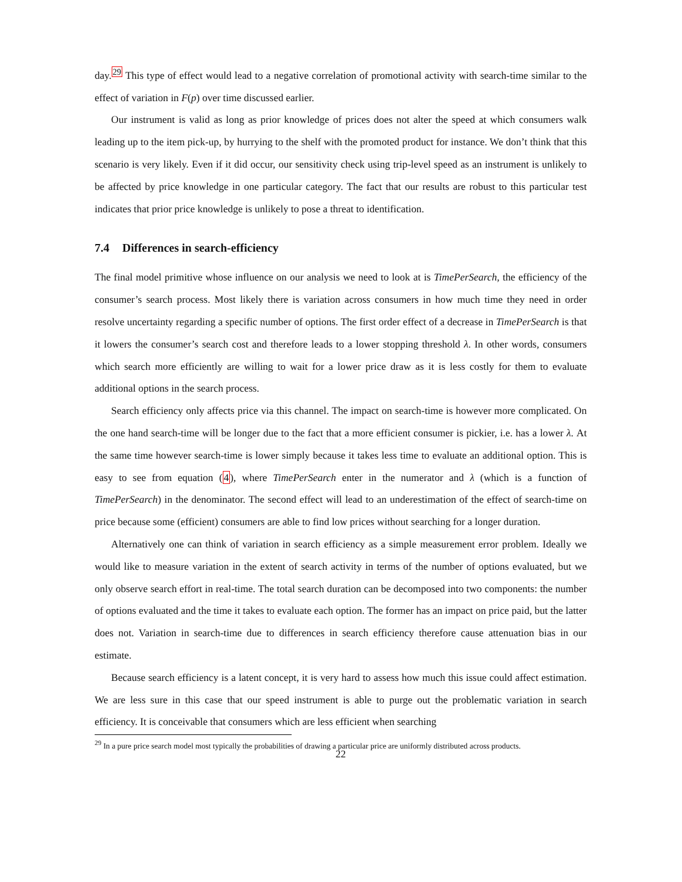day.<sup>29</sup> This type of effect would lead to a negative correlation of promotional activity with search-time similar to the effect of variation in F(p) over time discussed earlier.
Our instrument is valid as long as prior knowledge of prices does not alter the speed at which consumers walk leading up to the item pick-up, by hurrying to the shelf with the promoted product for instance. We don’t think that this scenario is very likely. Even if it did occur, our sensitivity check using trip-level speed as an instrument is unlikely to be affected by price knowledge in one particular category. The fact that our results are robust to this particular test indicates that prior price knowledge is unlikely to pose a threat to identification.
7.4 Differences in search-efficiency
The final model primitive whose influence on our analysis we need to look at is TimePerSearch, the efficiency of the consumer’s search process. Most likely there is variation across consumers in how much time they need in order resolve uncertainty regarding a specific number of options. The first order effect of a decrease in TimePerSearch is that it lowers the consumer’s search cost and therefore leads to a lower stopping threshold λ. In other words, consumers which search more efficiently are willing to wait for a lower price draw as it is less costly for them to evaluate additional options in the search process.
Search efficiency only affects price via this channel. The impact on search-time is however more complicated. On the one hand search-time will be longer due to the fact that a more efficient consumer is pickier, i.e. has a lower λ. At the same time however search-time is lower simply because it takes less time to evaluate an additional option. This is easy to see from equation (4), where TimePerSearch enter in the numerator and λ (which is a function of TimePerSearch) in the denominator. The second effect will lead to an underestimation of the effect of search-time on price because some (efficient) consumers are able to find low prices without searching for a longer duration.
Alternatively one can think of variation in search efficiency as a simple measurement error problem. Ideally we would like to measure variation in the extent of search activity in terms of the number of options evaluated, but we only observe search effort in real-time. The total search duration can be decomposed into two components: the number of options evaluated and the time it takes to evaluate each option. The former has an impact on price paid, but the latter does not. Variation in search-time due to differences in search efficiency therefore cause attenuation bias in our estimate.
Because search efficiency is a latent concept, it is very hard to assess how much this issue could affect estimation. We are less sure in this case that our speed instrument is able to purge out the problematic variation in search efficiency. It is conceivable that consumers which are less efficient when searching
<sup>29</sup> In a pure price search model most typically the probabilities of drawing a particular price are uniformly distributed across products.
22